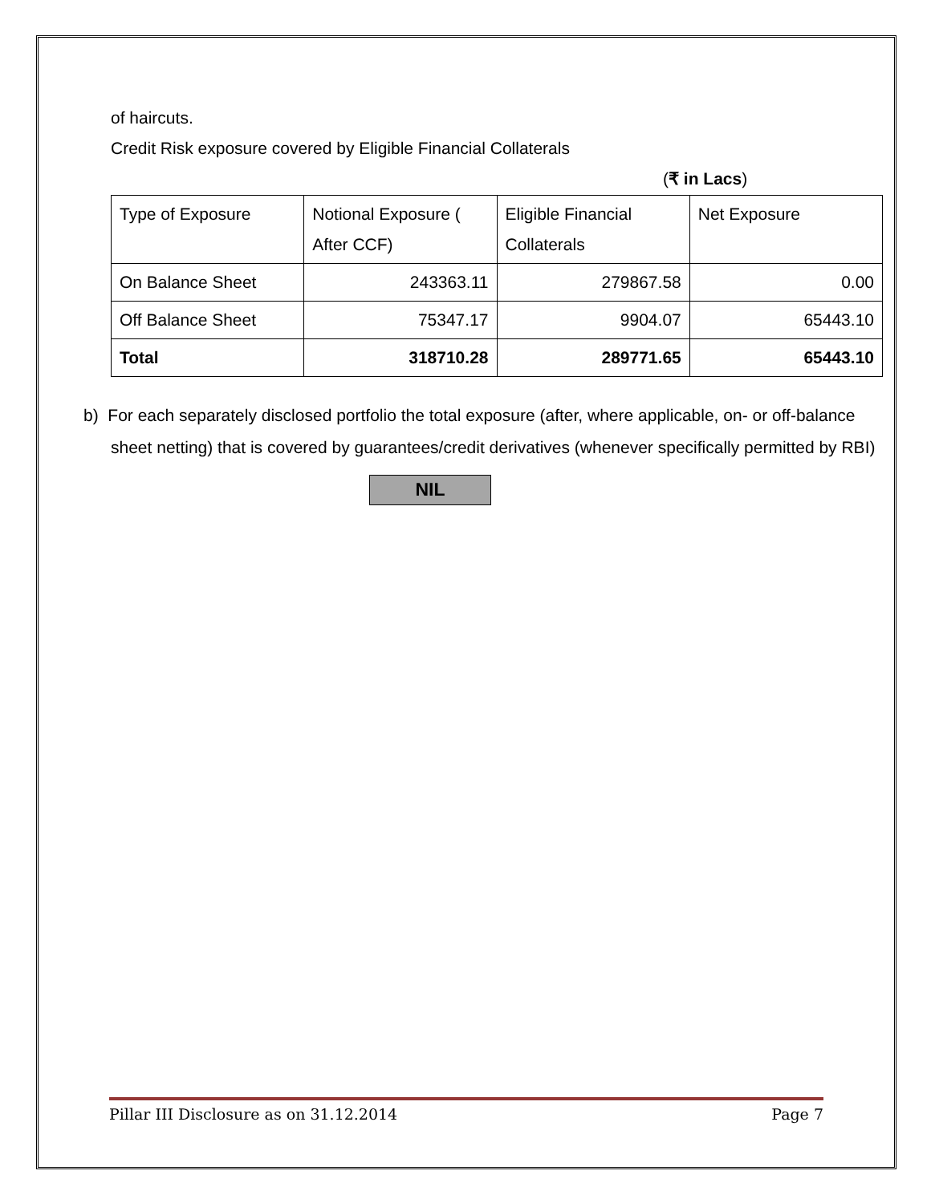of haircuts.
Credit Risk exposure covered by Eligible Financial Collaterals
(₹ in Lacs)
| Type of Exposure | Notional Exposure ( After CCF) | Eligible Financial Collaterals | Net Exposure |
| On Balance Sheet | 243363.11 | 279867.58 | 0.00 |
| Off Balance Sheet | 75347.17 | 9904.07 | 65443.10 |
| Total | 318710.28 | 289771.65 | 65443.10 |
b) For each separately disclosed portfolio the total exposure (after, where applicable, on- or off-balance sheet netting) that is covered by guarantees/credit derivatives (whenever specifically permitted by RBI)
NIL
Pillar III Disclosure as on 31.12.2014 Page 7